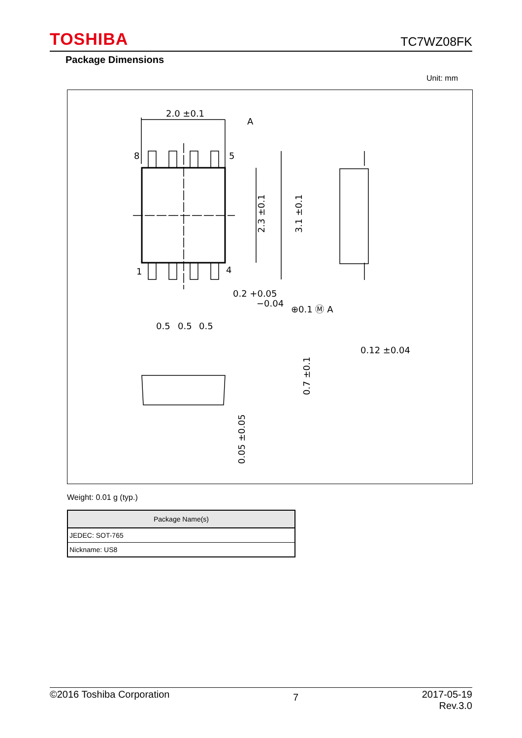TOSHIBA TC7WZ08FK
Package Dimensions
Unit: mm
2.0 ±0.1
A
8
5
1
4
2.3 ±0.1
3.1 ±0.1
0.2 +0.05
−0.04
⊕0.1 Ⓜ A
0.5
0.5
0.5
0.12 ±0.04
0.7 ±0.1
0.05 ±0.05
Weight: 0.01 g (typ.)
| Package Name(s) |
| --- |
| JEDEC: SOT-765 |
| Nickname: US8 |
©2016 Toshiba Corporation 7 2017-05-19
Rev.3.0